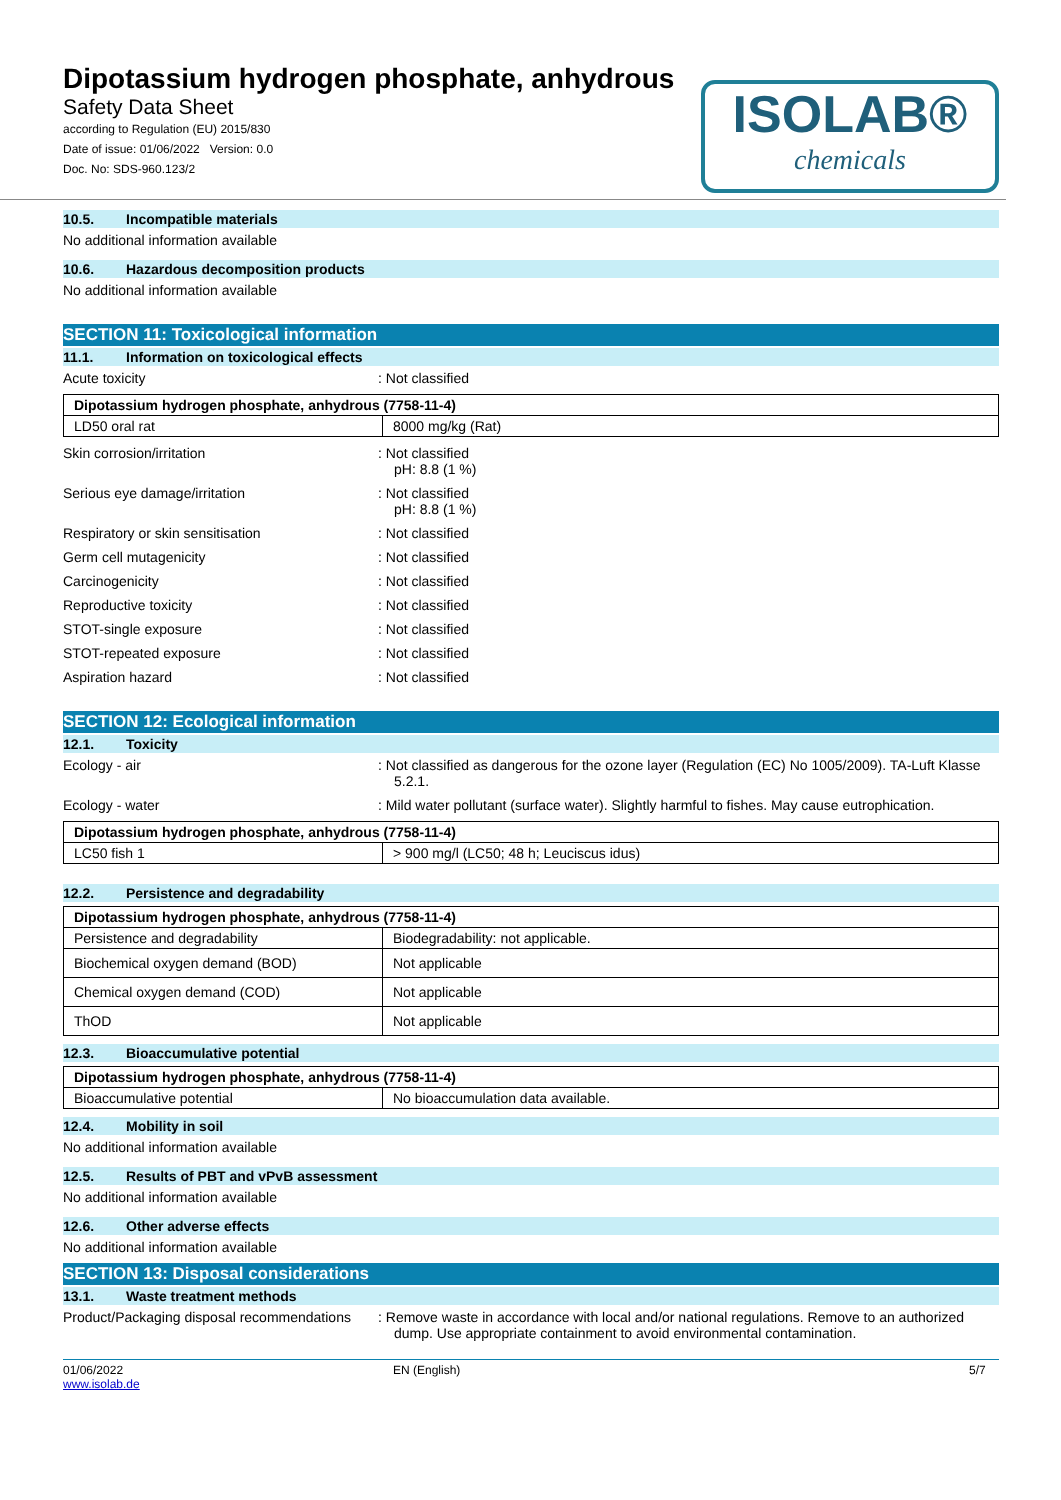Dipotassium hydrogen phosphate, anhydrous
Safety Data Sheet
according to Regulation (EU) 2015/830
Date of issue: 01/06/2022 Version: 0.0
Doc. No: SDS-960.123/2
ISOLAB®
chemicals
10.5. Incompatible materials
No additional information available
10.6. Hazardous decomposition products
No additional information available
SECTION 11: Toxicological information
11.1. Information on toxicological effects
Acute toxicity : Not classified
| Dipotassium hydrogen phosphate, anhydrous (7758-11-4) | |
| --- | --- |
| LD50 oral rat | 8000 mg/kg (Rat) |
Skin corrosion/irritation : Not classified
pH: 8.8 (1 %)
Serious eye damage/irritation : Not classified
pH: 8.8 (1 %)
Respiratory or skin sensitisation : Not classified
Germ cell mutagenicity : Not classified
Carcinogenicity : Not classified
Reproductive toxicity : Not classified
STOT-single exposure : Not classified
STOT-repeated exposure : Not classified
Aspiration hazard : Not classified
SECTION 12: Ecological information
12.1. Toxicity
Ecology - air : Not classified as dangerous for the ozone layer (Regulation (EC) No 1005/2009). TA-Luft Klasse 5.2.1.
Ecology - water : Mild water pollutant (surface water). Slightly harmful to fishes. May cause eutrophication.
| Dipotassium hydrogen phosphate, anhydrous (7758-11-4) | |
| --- | --- |
| LC50 fish 1 | > 900 mg/l (LC50; 48 h; Leuciscus idus) |
12.2. Persistence and degradability
| Dipotassium hydrogen phosphate, anhydrous (7758-11-4) | |
| --- | --- |
| Persistence and degradability | Biodegradability: not applicable. |
| Biochemical oxygen demand (BOD) | Not applicable |
| Chemical oxygen demand (COD) | Not applicable |
| ThOD | Not applicable |
12.3. Bioaccumulative potential
| Dipotassium hydrogen phosphate, anhydrous (7758-11-4) | |
| --- | --- |
| Bioaccumulative potential | No bioaccumulation data available. |
12.4. Mobility in soil
No additional information available
12.5. Results of PBT and vPvB assessment
No additional information available
12.6. Other adverse effects
No additional information available
SECTION 13: Disposal considerations
13.1. Waste treatment methods
Product/Packaging disposal recommendations
: Remove waste in accordance with local and/or national regulations. Remove to an authorized dump. Use appropriate containment to avoid environmental contamination.
01/06/2022
www.isolab.de
EN (English) 5/7